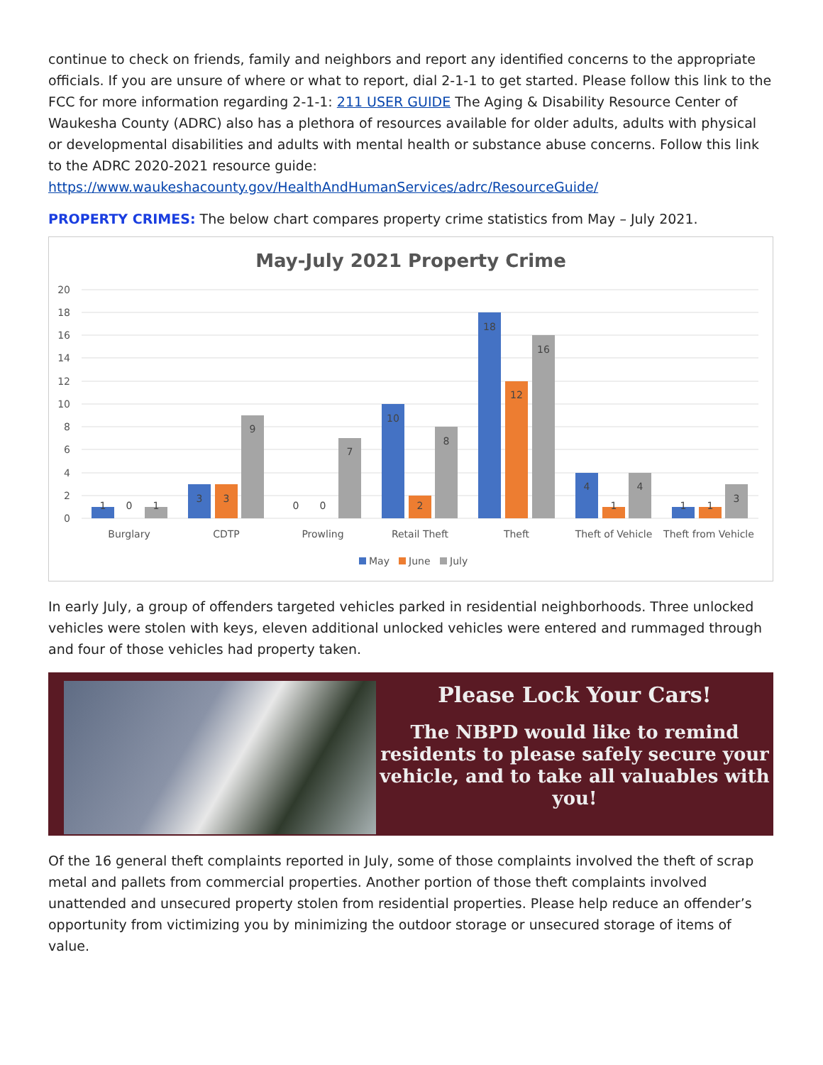continue to check on friends, family and neighbors and report any identified concerns to the appropriate officials. If you are unsure of where or what to report, dial 2-1-1 to get started. Please follow this link to the FCC for more information regarding 2-1-1: 211 USER GUIDE The Aging & Disability Resource Center of Waukesha County (ADRC) also has a plethora of resources available for older adults, adults with physical or developmental disabilities and adults with mental health or substance abuse concerns. Follow this link to the ADRC 2020-2021 resource guide:
https://www.waukeshacounty.gov/HealthAndHumanServices/adrc/ResourceGuide/
PROPERTY CRIMES: The below chart compares property crime statistics from May – July 2021.
May-July 2021 Property Crime
20
18
16
14
12
10
8
6
4
2
0
1
0
1
3
3
9
0
0
7
10
2
8
18
12
16
4
1
4
1
1
3
Burglary
CDTP
Prowling
Retail Theft
Theft
Theft of Vehicle
Theft from Vehicle
May
June
July
In early July, a group of offenders targeted vehicles parked in residential neighborhoods. Three unlocked vehicles were stolen with keys, eleven additional unlocked vehicles were entered and rummaged through and four of those vehicles had property taken.
Please Lock Your Cars!
The NBPD would like to remind residents to please safely secure your vehicle, and to take all valuables with you!
Of the 16 general theft complaints reported in July, some of those complaints involved the theft of scrap metal and pallets from commercial properties. Another portion of those theft complaints involved unattended and unsecured property stolen from residential properties. Please help reduce an offender’s opportunity from victimizing you by minimizing the outdoor storage or unsecured storage of items of value.